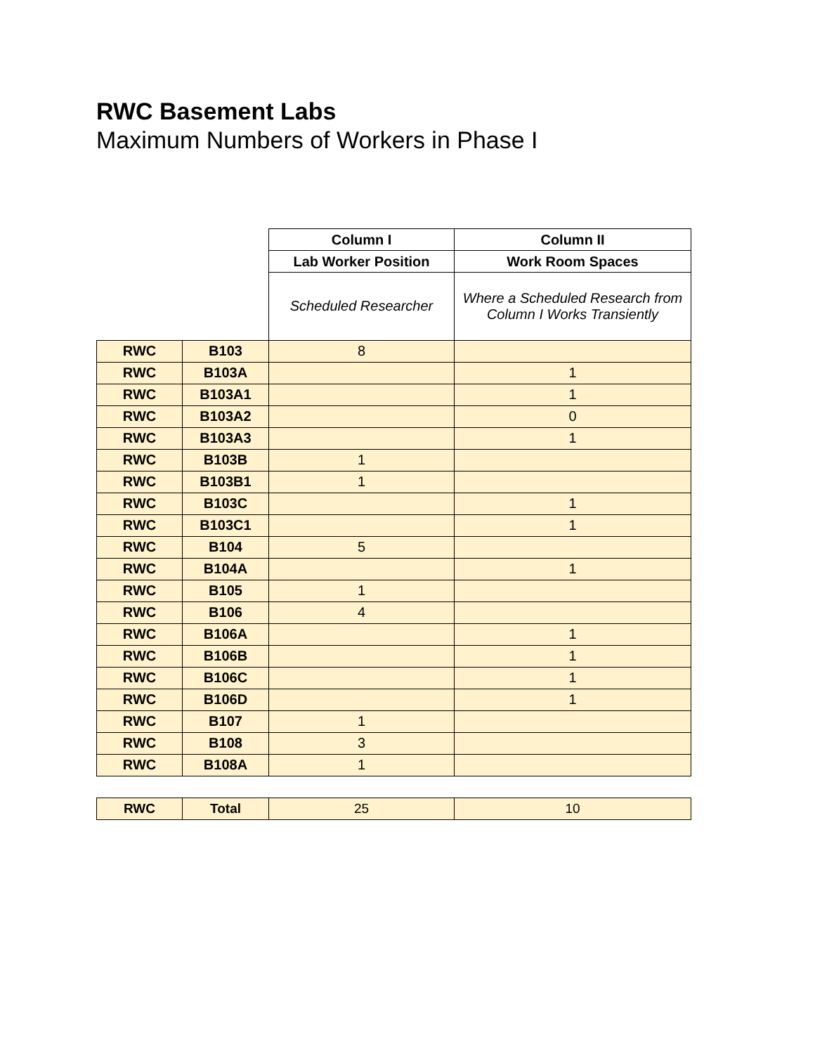RWC Basement Labs
Maximum Numbers of Workers in Phase I
| | | Column I | Column II |
| | | Lab Worker Position | Work Room Spaces |
| | | Scheduled Researcher | Where a Scheduled Research from Column I Works Transiently |
| RWC | B103 | 8 | |
| RWC | B103A | | 1 |
| RWC | B103A1 | | 1 |
| RWC | B103A2 | | 0 |
| RWC | B103A3 | | 1 |
| RWC | B103B | 1 | |
| RWC | B103B1 | 1 | |
| RWC | B103C | | 1 |
| RWC | B103C1 | | 1 |
| RWC | B104 | 5 | |
| RWC | B104A | | 1 |
| RWC | B105 | 1 | |
| RWC | B106 | 4 | |
| RWC | B106A | | 1 |
| RWC | B106B | | 1 |
| RWC | B106C | | 1 |
| RWC | B106D | | 1 |
| RWC | B107 | 1 | |
| RWC | B108 | 3 | |
| RWC | B108A | 1 | |
| RWC | Total | 25 | 10 |